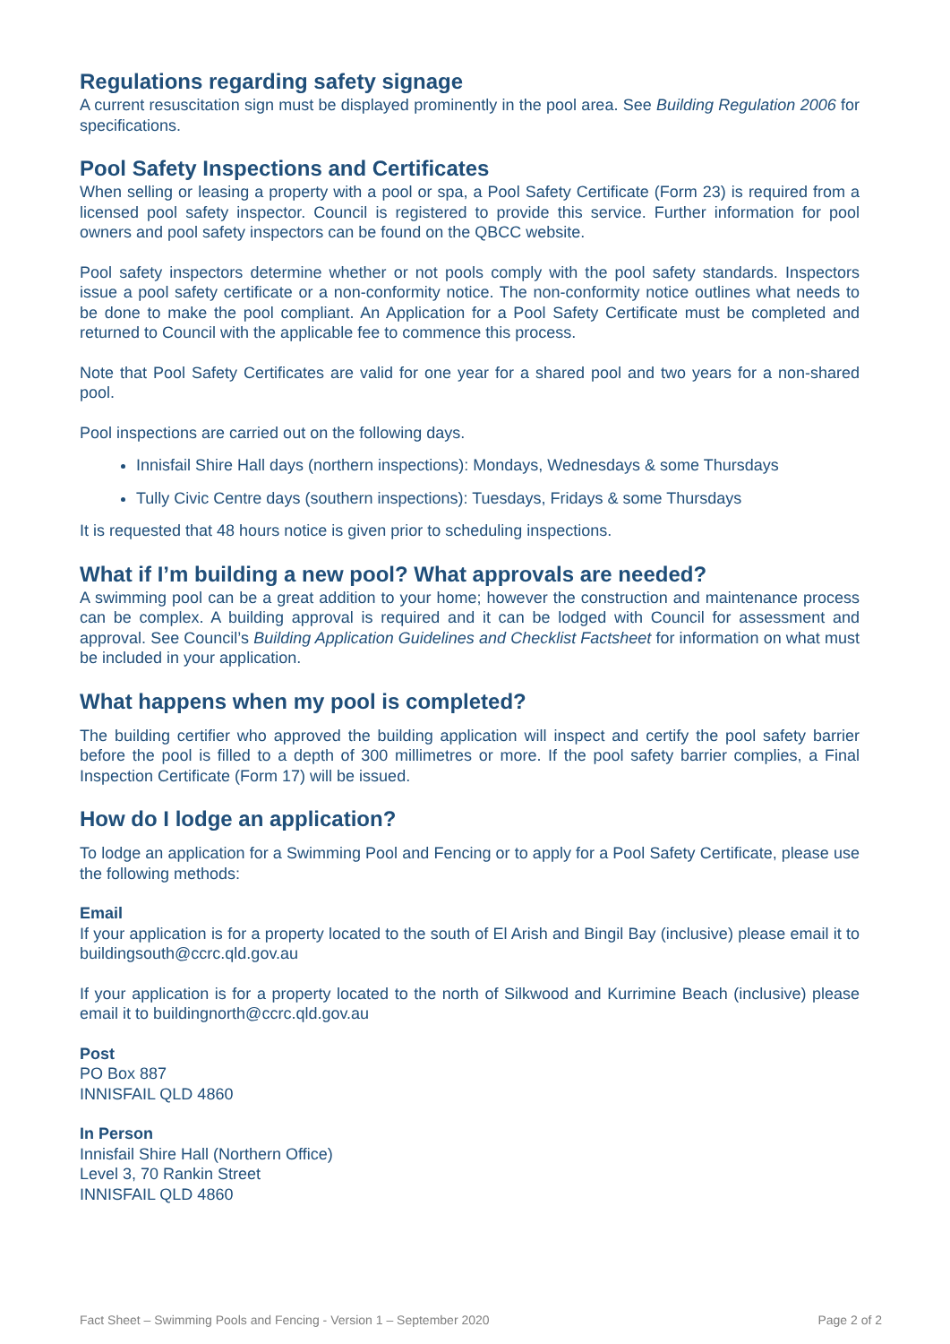Regulations regarding safety signage
A current resuscitation sign must be displayed prominently in the pool area. See Building Regulation 2006 for specifications.
Pool Safety Inspections and Certificates
When selling or leasing a property with a pool or spa, a Pool Safety Certificate (Form 23) is required from a licensed pool safety inspector. Council is registered to provide this service. Further information for pool owners and pool safety inspectors can be found on the QBCC website.
Pool safety inspectors determine whether or not pools comply with the pool safety standards. Inspectors issue a pool safety certificate or a non-conformity notice. The non-conformity notice outlines what needs to be done to make the pool compliant. An Application for a Pool Safety Certificate must be completed and returned to Council with the applicable fee to commence this process.
Note that Pool Safety Certificates are valid for one year for a shared pool and two years for a non-shared pool.
Pool inspections are carried out on the following days.
Innisfail Shire Hall days (northern inspections): Mondays, Wednesdays & some Thursdays
Tully Civic Centre days (southern inspections): Tuesdays, Fridays & some Thursdays
It is requested that 48 hours notice is given prior to scheduling inspections.
What if I’m building a new pool? What approvals are needed?
A swimming pool can be a great addition to your home; however the construction and maintenance process can be complex. A building approval is required and it can be lodged with Council for assessment and approval. See Council’s Building Application Guidelines and Checklist Factsheet for information on what must be included in your application.
What happens when my pool is completed?
The building certifier who approved the building application will inspect and certify the pool safety barrier before the pool is filled to a depth of 300 millimetres or more. If the pool safety barrier complies, a Final Inspection Certificate (Form 17) will be issued.
How do I lodge an application?
To lodge an application for a Swimming Pool and Fencing or to apply for a Pool Safety Certificate, please use the following methods:
Email
If your application is for a property located to the south of El Arish and Bingil Bay (inclusive) please email it to buildingsouth@ccrc.qld.gov.au
If your application is for a property located to the north of Silkwood and Kurrimine Beach (inclusive) please email it to buildingnorth@ccrc.qld.gov.au
Post
PO Box 887
INNISFAIL QLD 4860
In Person
Innisfail Shire Hall (Northern Office)
Level 3, 70 Rankin Street
INNISFAIL QLD 4860
Fact Sheet – Swimming Pools and Fencing - Version 1 – September 2020 Page 2 of 2